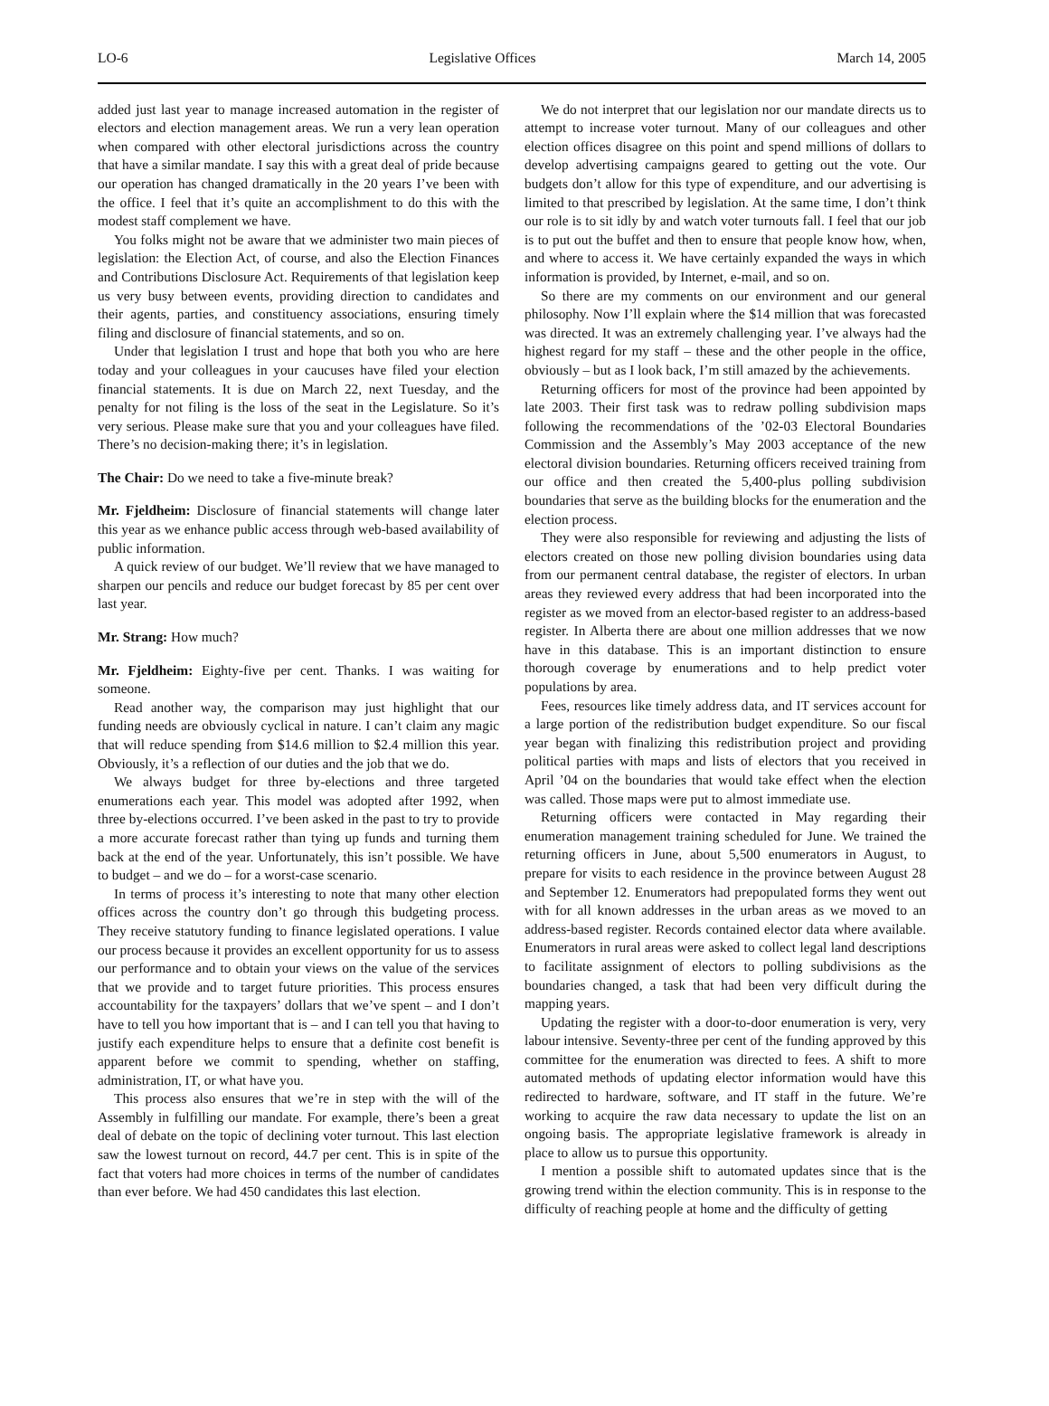LO-6 Legislative Offices March 14, 2005
added just last year to manage increased automation in the register of electors and election management areas. We run a very lean operation when compared with other electoral jurisdictions across the country that have a similar mandate. I say this with a great deal of pride because our operation has changed dramatically in the 20 years I’ve been with the office. I feel that it’s quite an accomplishment to do this with the modest staff complement we have.
You folks might not be aware that we administer two main pieces of legislation: the Election Act, of course, and also the Election Finances and Contributions Disclosure Act. Requirements of that legislation keep us very busy between events, providing direction to candidates and their agents, parties, and constituency associations, ensuring timely filing and disclosure of financial statements, and so on.
Under that legislation I trust and hope that both you who are here today and your colleagues in your caucuses have filed your election financial statements. It is due on March 22, next Tuesday, and the penalty for not filing is the loss of the seat in the Legislature. So it’s very serious. Please make sure that you and your colleagues have filed. There’s no decision-making there; it’s in legislation.
The Chair: Do we need to take a five-minute break?
Mr. Fjeldheim: Disclosure of financial statements will change later this year as we enhance public access through web-based availability of public information.
A quick review of our budget. We’ll review that we have managed to sharpen our pencils and reduce our budget forecast by 85 per cent over last year.
Mr. Strang: How much?
Mr. Fjeldheim: Eighty-five per cent. Thanks. I was waiting for someone.
Read another way, the comparison may just highlight that our funding needs are obviously cyclical in nature. I can’t claim any magic that will reduce spending from $14.6 million to $2.4 million this year. Obviously, it’s a reflection of our duties and the job that we do.
We always budget for three by-elections and three targeted enumerations each year. This model was adopted after 1992, when three by-elections occurred. I’ve been asked in the past to try to provide a more accurate forecast rather than tying up funds and turning them back at the end of the year. Unfortunately, this isn’t possible. We have to budget – and we do – for a worst-case scenario.
In terms of process it’s interesting to note that many other election offices across the country don’t go through this budgeting process. They receive statutory funding to finance legislated operations. I value our process because it provides an excellent opportunity for us to assess our performance and to obtain your views on the value of the services that we provide and to target future priorities. This process ensures accountability for the taxpayers’ dollars that we’ve spent – and I don’t have to tell you how important that is – and I can tell you that having to justify each expenditure helps to ensure that a definite cost benefit is apparent before we commit to spending, whether on staffing, administration, IT, or what have you.
This process also ensures that we’re in step with the will of the Assembly in fulfilling our mandate. For example, there’s been a great deal of debate on the topic of declining voter turnout. This last election saw the lowest turnout on record, 44.7 per cent. This is in spite of the fact that voters had more choices in terms of the number of candidates than ever before. We had 450 candidates this last election.
We do not interpret that our legislation nor our mandate directs us to attempt to increase voter turnout. Many of our colleagues and other election offices disagree on this point and spend millions of dollars to develop advertising campaigns geared to getting out the vote. Our budgets don’t allow for this type of expenditure, and our advertising is limited to that prescribed by legislation. At the same time, I don’t think our role is to sit idly by and watch voter turnouts fall. I feel that our job is to put out the buffet and then to ensure that people know how, when, and where to access it. We have certainly expanded the ways in which information is provided, by Internet, e-mail, and so on.
So there are my comments on our environment and our general philosophy. Now I’ll explain where the $14 million that was forecasted was directed. It was an extremely challenging year. I’ve always had the highest regard for my staff – these and the other people in the office, obviously – but as I look back, I’m still amazed by the achievements.
Returning officers for most of the province had been appointed by late 2003. Their first task was to redraw polling subdivision maps following the recommendations of the ’02-03 Electoral Boundaries Commission and the Assembly’s May 2003 acceptance of the new electoral division boundaries. Returning officers received training from our office and then created the 5,400-plus polling subdivision boundaries that serve as the building blocks for the enumeration and the election process.
They were also responsible for reviewing and adjusting the lists of electors created on those new polling division boundaries using data from our permanent central database, the register of electors. In urban areas they reviewed every address that had been incorporated into the register as we moved from an elector-based register to an address-based register. In Alberta there are about one million addresses that we now have in this database. This is an important distinction to ensure thorough coverage by enumerations and to help predict voter populations by area.
Fees, resources like timely address data, and IT services account for a large portion of the redistribution budget expenditure. So our fiscal year began with finalizing this redistribution project and providing political parties with maps and lists of electors that you received in April ’04 on the boundaries that would take effect when the election was called. Those maps were put to almost immediate use.
Returning officers were contacted in May regarding their enumeration management training scheduled for June. We trained the returning officers in June, about 5,500 enumerators in August, to prepare for visits to each residence in the province between August 28 and September 12. Enumerators had prepopulated forms they went out with for all known addresses in the urban areas as we moved to an address-based register. Records contained elector data where available. Enumerators in rural areas were asked to collect legal land descriptions to facilitate assignment of electors to polling subdivisions as the boundaries changed, a task that had been very difficult during the mapping years.
Updating the register with a door-to-door enumeration is very, very labour intensive. Seventy-three per cent of the funding approved by this committee for the enumeration was directed to fees. A shift to more automated methods of updating elector information would have this redirected to hardware, software, and IT staff in the future. We’re working to acquire the raw data necessary to update the list on an ongoing basis. The appropriate legislative framework is already in place to allow us to pursue this opportunity.
I mention a possible shift to automated updates since that is the growing trend within the election community. This is in response to the difficulty of reaching people at home and the difficulty of getting